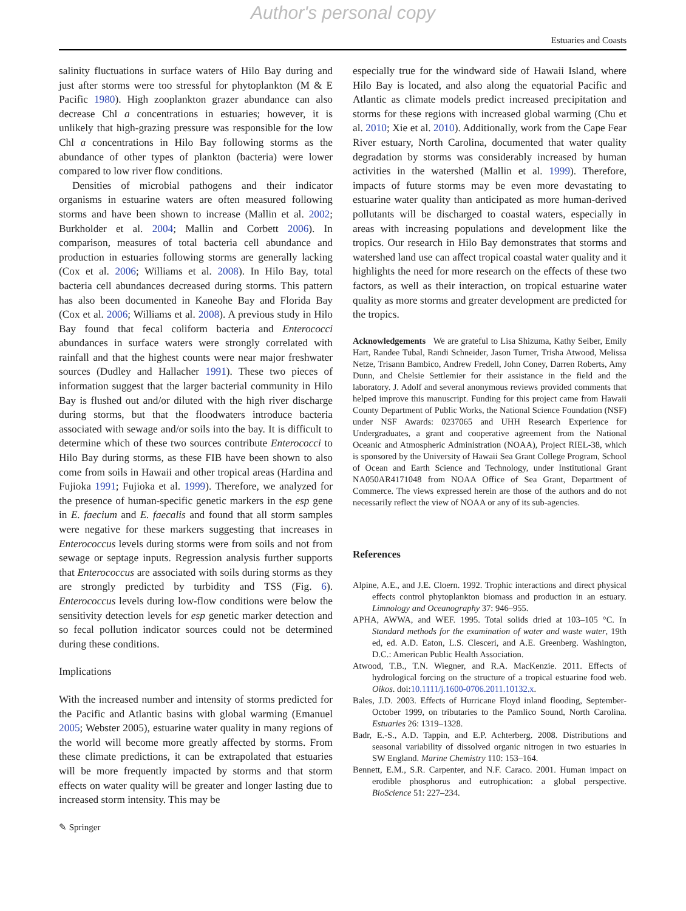Author's personal copy
Estuaries and Coasts
salinity fluctuations in surface waters of Hilo Bay during and just after storms were too stressful for phytoplankton (M & E Pacific 1980). High zooplankton grazer abundance can also decrease Chl a concentrations in estuaries; however, it is unlikely that high-grazing pressure was responsible for the low Chl a concentrations in Hilo Bay following storms as the abundance of other types of plankton (bacteria) were lower compared to low river flow conditions.
Densities of microbial pathogens and their indicator organisms in estuarine waters are often measured following storms and have been shown to increase (Mallin et al. 2002; Burkholder et al. 2004; Mallin and Corbett 2006). In comparison, measures of total bacteria cell abundance and production in estuaries following storms are generally lacking (Cox et al. 2006; Williams et al. 2008). In Hilo Bay, total bacteria cell abundances decreased during storms. This pattern has also been documented in Kaneohe Bay and Florida Bay (Cox et al. 2006; Williams et al. 2008). A previous study in Hilo Bay found that fecal coliform bacteria and Enterococci abundances in surface waters were strongly correlated with rainfall and that the highest counts were near major freshwater sources (Dudley and Hallacher 1991). These two pieces of information suggest that the larger bacterial community in Hilo Bay is flushed out and/or diluted with the high river discharge during storms, but that the floodwaters introduce bacteria associated with sewage and/or soils into the bay. It is difficult to determine which of these two sources contribute Enterococci to Hilo Bay during storms, as these FIB have been shown to also come from soils in Hawaii and other tropical areas (Hardina and Fujioka 1991; Fujioka et al. 1999). Therefore, we analyzed for the presence of human-specific genetic markers in the esp gene in E. faecium and E. faecalis and found that all storm samples were negative for these markers suggesting that increases in Enterococcus levels during storms were from soils and not from sewage or septage inputs. Regression analysis further supports that Enterococcus are associated with soils during storms as they are strongly predicted by turbidity and TSS (Fig. 6). Enterococcus levels during low-flow conditions were below the sensitivity detection levels for esp genetic marker detection and so fecal pollution indicator sources could not be determined during these conditions.
Implications
With the increased number and intensity of storms predicted for the Pacific and Atlantic basins with global warming (Emanuel 2005; Webster 2005), estuarine water quality in many regions of the world will become more greatly affected by storms. From these climate predictions, it can be extrapolated that estuaries will be more frequently impacted by storms and that storm effects on water quality will be greater and longer lasting due to increased storm intensity. This may be
especially true for the windward side of Hawaii Island, where Hilo Bay is located, and also along the equatorial Pacific and Atlantic as climate models predict increased precipitation and storms for these regions with increased global warming (Chu et al. 2010; Xie et al. 2010). Additionally, work from the Cape Fear River estuary, North Carolina, documented that water quality degradation by storms was considerably increased by human activities in the watershed (Mallin et al. 1999). Therefore, impacts of future storms may be even more devastating to estuarine water quality than anticipated as more human-derived pollutants will be discharged to coastal waters, especially in areas with increasing populations and development like the tropics. Our research in Hilo Bay demonstrates that storms and watershed land use can affect tropical coastal water quality and it highlights the need for more research on the effects of these two factors, as well as their interaction, on tropical estuarine water quality as more storms and greater development are predicted for the tropics.
Acknowledgements We are grateful to Lisa Shizuma, Kathy Seiber, Emily Hart, Randee Tubal, Randi Schneider, Jason Turner, Trisha Atwood, Melissa Netze, Trisann Bambico, Andrew Fredell, John Coney, Darren Roberts, Amy Dunn, and Chelsie Settlemier for their assistance in the field and the laboratory. J. Adolf and several anonymous reviews provided comments that helped improve this manuscript. Funding for this project came from Hawaii County Department of Public Works, the National Science Foundation (NSF) under NSF Awards: 0237065 and UHH Research Experience for Undergraduates, a grant and cooperative agreement from the National Oceanic and Atmospheric Administration (NOAA), Project RIEL-38, which is sponsored by the University of Hawaii Sea Grant College Program, School of Ocean and Earth Science and Technology, under Institutional Grant NA050AR4171048 from NOAA Office of Sea Grant, Department of Commerce. The views expressed herein are those of the authors and do not necessarily reflect the view of NOAA or any of its sub-agencies.
References
Alpine, A.E., and J.E. Cloern. 1992. Trophic interactions and direct physical effects control phytoplankton biomass and production in an estuary. Limnology and Oceanography 37: 946–955.
APHA, AWWA, and WEF. 1995. Total solids dried at 103–105 °C. In Standard methods for the examination of water and waste water, 19th ed, ed. A.D. Eaton, L.S. Clesceri, and A.E. Greenberg. Washington, D.C.: American Public Health Association.
Atwood, T.B., T.N. Wiegner, and R.A. MacKenzie. 2011. Effects of hydrological forcing on the structure of a tropical estuarine food web. Oikos. doi:10.1111/j.1600-0706.2011.10132.x.
Bales, J.D. 2003. Effects of Hurricane Floyd inland flooding, September-October 1999, on tributaries to the Pamlico Sound, North Carolina. Estuaries 26: 1319–1328.
Badr, E.-S., A.D. Tappin, and E.P. Achterberg. 2008. Distributions and seasonal variability of dissolved organic nitrogen in two estuaries in SW England. Marine Chemistry 110: 153–164.
Bennett, E.M., S.R. Carpenter, and N.F. Caraco. 2001. Human impact on erodible phosphorus and eutrophication: a global perspective. BioScience 51: 227–234.
✎ Springer